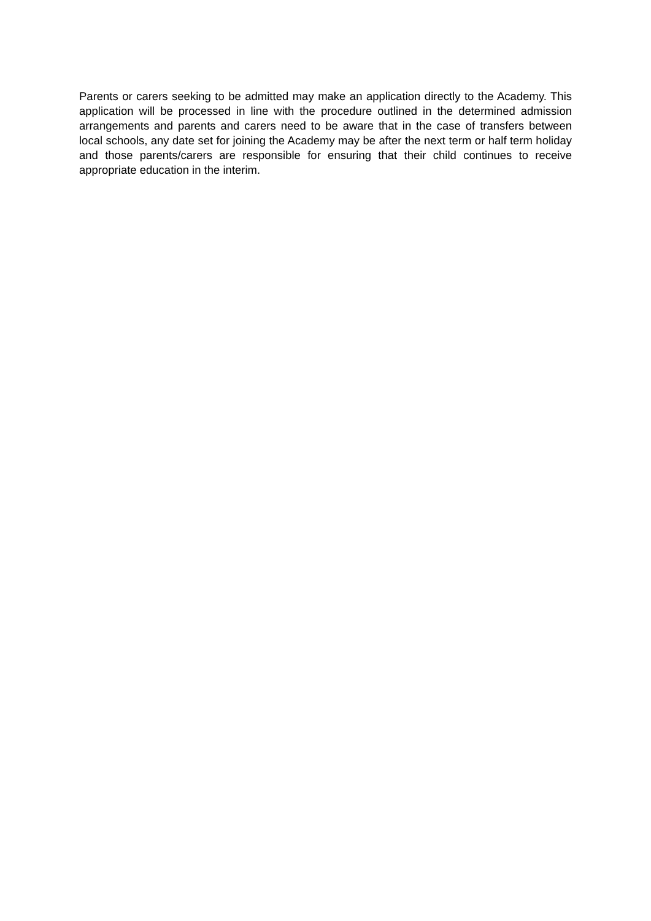Parents or carers seeking to be admitted may make an application directly to the Academy. This application will be processed in line with the procedure outlined in the determined admission arrangements and parents and carers need to be aware that in the case of transfers between local schools, any date set for joining the Academy may be after the next term or half term holiday and those parents/carers are responsible for ensuring that their child continues to receive appropriate education in the interim.